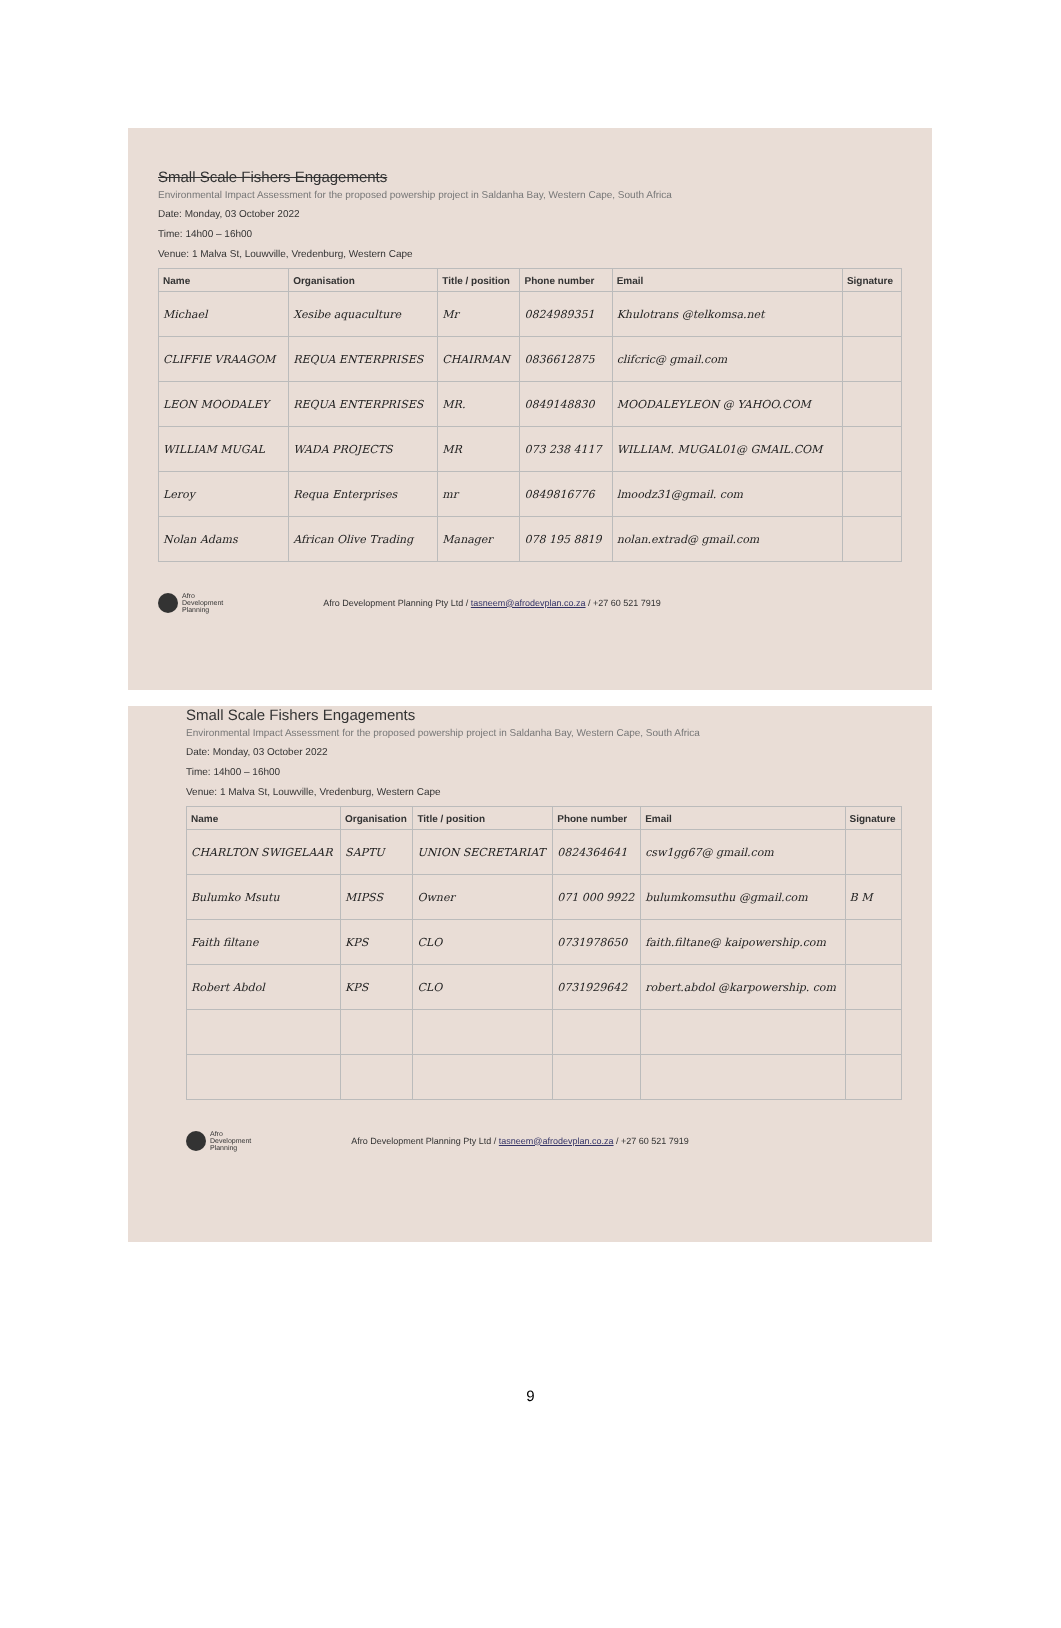Small Scale Fishers Engagements
Environmental Impact Assessment for the proposed powership project in Saldanha Bay, Western Cape, South Africa
Date: Monday, 03 October 2022
Time: 14h00 – 16h00
Venue: 1 Malva St, Louwville, Vredenburg, Western Cape
| Name | Organisation | Title / position | Phone number | Email | Signature |
| --- | --- | --- | --- | --- | --- |
| Michael | Xesibe aquaculture | Mr | 0824989351 | Khulotrans @telkomsa.net | |
| CLIFFIE VRAAGOM | REQUA ENTERPRISES | CHAIRMAN | 0836612875 | clifcric@ gmail.com | |
| LEON MOODALEY | REQUA ENTERPRISES | MR. | 0849148830 | MOODALEYLEON @ YAHOO.COM | |
| WILLIAM MUGAL | WADA PROJECTS | MR | 073 238 4117 | WILLIAM. MUGAL01@ GMAIL.COM | |
| Leroy | Requa Enterprises | mr | 0849816776 | lmoodz31@gmail. com | |
| Nolan Adams | African Olive Trading | Manager | 078 195 8819 | nolan.extrad@ gmail.com | |
Afro
Development
Planning
Afro Development Planning Pty Ltd / tasneem@afrodevplan.co.za / +27 60 521 7919
Small Scale Fishers Engagements
Environmental Impact Assessment for the proposed powership project in Saldanha Bay, Western Cape, South Africa
Date: Monday, 03 October 2022
Time: 14h00 – 16h00
Venue: 1 Malva St, Louwville, Vredenburg, Western Cape
| Name | Organisation | Title / position | Phone number | Email | Signature |
| --- | --- | --- | --- | --- | --- |
| CHARLTON SWIGELAAR | SAPTU | UNION SECRETARIAT | 0824364641 | csw1gg67@ gmail.com | |
| Bulumko Msutu | MIPSS | Owner | 071 000 9922 | bulumkomsuthu @gmail.com | B M |
| Faith filtane | KPS | CLO | 0731978650 | faith.filtane@ kaipowership.com | |
| Robert Abdol | KPS | CLO | 0731929642 | robert.abdol @karpowership. com | |
Afro
Development
Planning
Afro Development Planning Pty Ltd / tasneem@afrodevplan.co.za / +27 60 521 7919
9